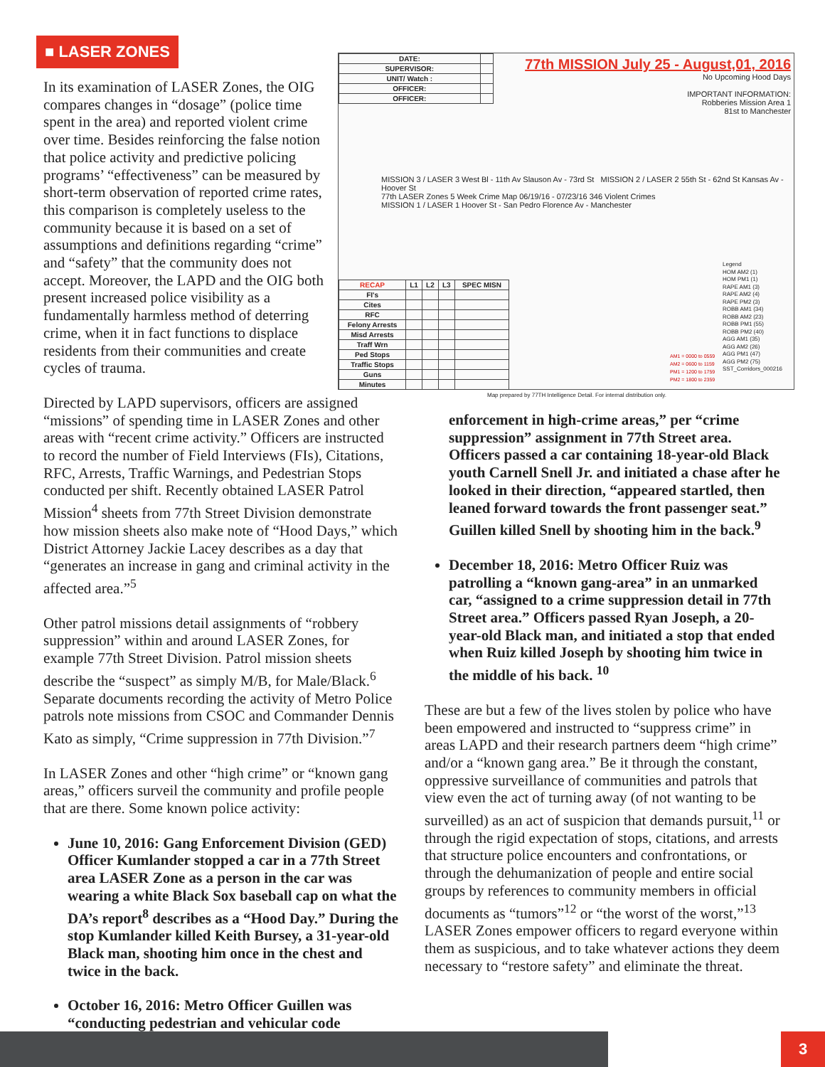■ LASER ZONES
| DATE: | |
| SUPERVISOR: | |
| UNIT/ Watch : | |
| OFFICER: | |
| OFFICER: | |
77th MISSION July 25 - August,01, 2016
No Upcoming Hood Days
IMPORTANT INFORMATION:
Robberies Mission Area 1
81st to Manchester
MISSION 3 / LASER 3 West Bl - 11th Av Slauson Av - 73rd St MISSION 2 / LASER 2 55th St - 62nd St Kansas Av - Hoover St
77th LASER Zones 5 Week Crime Map 06/19/16 - 07/23/16 346 Violent Crimes
MISSION 1 / LASER 1 Hoover St - San Pedro Florence Av - Manchester
| RECAP | L1 | L2 | L3 | SPEC MISN |
| --- | --- | --- | --- | --- |
| FI's | | | | |
| Cites | | | | |
| RFC | | | | |
| Felony Arrests | | | | |
| Misd Arrests | | | | |
| Traff Wrn | | | | |
| Ped Stops | | | | |
| Traffic Stops | | | | |
| Guns | | | | |
| Minutes | | | | |
Legend
HOM AM2 (1)
HOM PM1 (1)
RAPE AM1 (3)
RAPE AM2 (4)
RAPE PM2 (3)
ROBB AM1 (34)
ROBB AM2 (23)
ROBB PM1 (55)
ROBB PM2 (40)
AGG AM1 (35)
AGG AM2 (26)
AGG PM1 (47)
AGG PM2 (75)
SST_Corridors_000216
AM1 = 0000 to 0559
AM2 = 0600 to 1159
PM1 = 1200 to 1759
PM2 = 1800 to 2359
Map prepared by 77TH Intelligence Detail. For internal distribution only.
In its examination of LASER Zones, the OIG compares changes in “dosage” (police time spent in the area) and reported violent crime over time. Besides reinforcing the false notion that police activity and predictive policing programs’ “effectiveness” can be measured by short-term observation of reported crime rates, this comparison is completely useless to the community because it is based on a set of assumptions and definitions regarding “crime” and “safety” that the community does not accept. Moreover, the LAPD and the OIG both present increased police visibility as a fundamentally harmless method of deterring crime, when it in fact functions to displace residents from their communities and create cycles of trauma.
Directed by LAPD supervisors, officers are assigned “missions” of spending time in LASER Zones and other areas with “recent crime activity.” Officers are instructed to record the number of Field Interviews (FIs), Citations, RFC, Arrests, Traffic Warnings, and Pedestrian Stops conducted per shift. Recently obtained LASER Patrol Mission<sup>4</sup> sheets from 77th Street Division demonstrate how mission sheets also make note of “Hood Days,” which District Attorney Jackie Lacey describes as a day that “generates an increase in gang and criminal activity in the affected area.”<sup>5</sup>
Other patrol missions detail assignments of “robbery suppression” within and around LASER Zones, for example 77th Street Division. Patrol mission sheets describe the “suspect” as simply M/B, for Male/Black.<sup>6</sup> Separate documents recording the activity of Metro Police patrols note missions from CSOC and Commander Dennis Kato as simply, “Crime suppression in 77th Division.”<sup>7</sup>
In LASER Zones and other “high crime” or “known gang areas,” officers surveil the community and profile people that are there. Some known police activity:
June 10, 2016: Gang Enforcement Division (GED) Officer Kumlander stopped a car in a 77th Street area LASER Zone as a person in the car was wearing a white Black Sox baseball cap on what the DA’s report<sup>8</sup> describes as a “Hood Day.” During the stop Kumlander killed Keith Bursey, a 31-year-old Black man, shooting him once in the chest and twice in the back.
October 16, 2016: Metro Officer Guillen was “conducting pedestrian and vehicular code
enforcement in high-crime areas,” per “crime suppression” assignment in 77th Street area. Officers passed a car containing 18-year-old Black youth Carnell Snell Jr. and initiated a chase after he looked in their direction, “appeared startled, then leaned forward towards the front passenger seat.” Guillen killed Snell by shooting him in the back.<sup>9</sup>
December 18, 2016: Metro Officer Ruiz was patrolling a “known gang-area” in an unmarked car, “assigned to a crime suppression detail in 77th Street area.” Officers passed Ryan Joseph, a 20-year-old Black man, and initiated a stop that ended when Ruiz killed Joseph by shooting him twice in the middle of his back. <sup>10</sup>
These are but a few of the lives stolen by police who have been empowered and instructed to “suppress crime” in areas LAPD and their research partners deem “high crime” and/or a “known gang area.” Be it through the constant, oppressive surveillance of communities and patrols that view even the act of turning away (of not wanting to be surveilled) as an act of suspicion that demands pursuit,<sup>11</sup> or through the rigid expectation of stops, citations, and arrests that structure police encounters and confrontations, or through the dehumanization of people and entire social groups by references to community members in official documents as “tumors”<sup>12</sup> or “the worst of the worst,”<sup>13</sup> LASER Zones empower officers to regard everyone within them as suspicious, and to take whatever actions they deem necessary to “restore safety” and eliminate the threat.
3